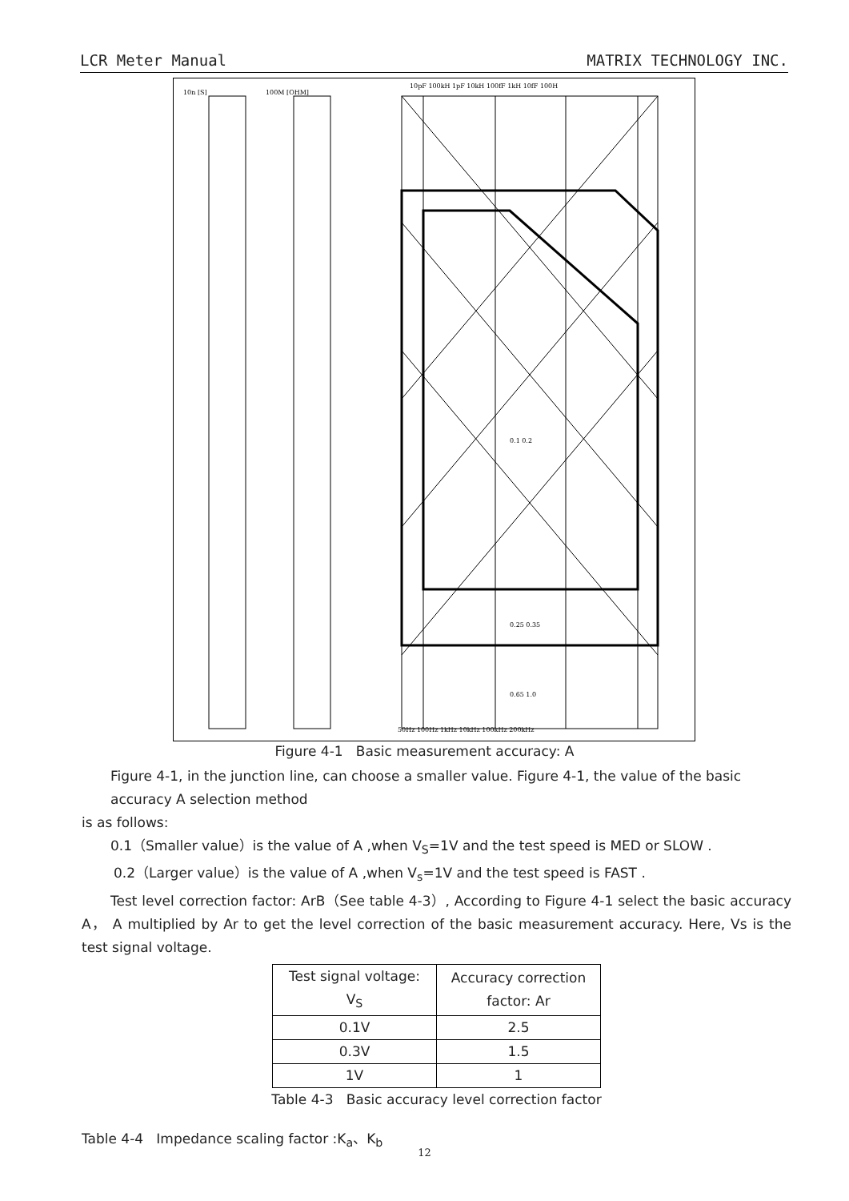LCR Meter Manual MATRIX TECHNOLOGY INC.
10n [S]
100M [OHM]
10pF 100kH 1pF 10kH 100fF 1kH 10fF 100H
0.1 0.2
0.25 0.35
0.65 1.0
50Hz 100Hz 1kHz 10kHz 100kHz 200kHz
Figure 4-1 Basic measurement accuracy: A
Figure 4-1, in the junction line, can choose a smaller value. Figure 4-1, the value of the basic accuracy A selection method
is as follows:
0.1（Smaller value）is the value of A ,when V<sub>S</sub>=1V and the test speed is MED or SLOW .
0.2（Larger value）is the value of A ,when V<sub>s</sub>=1V and the test speed is FAST .
Test level correction factor: ArB（See table 4-3）, According to Figure 4-1 select the basic accuracy A， A multiplied by Ar to get the level correction of the basic measurement accuracy. Here, Vs is the test signal voltage.
| Test signal voltage: V<sub>S</sub> | Accuracy correction factor: Ar |
| 0.1V | 2.5 |
| 0.3V | 1.5 |
| 1V | 1 |
Table 4-3 Basic accuracy level correction factor
Table 4-4 Impedance scaling factor :K<sub>a</sub>、K<sub>b</sub>
12